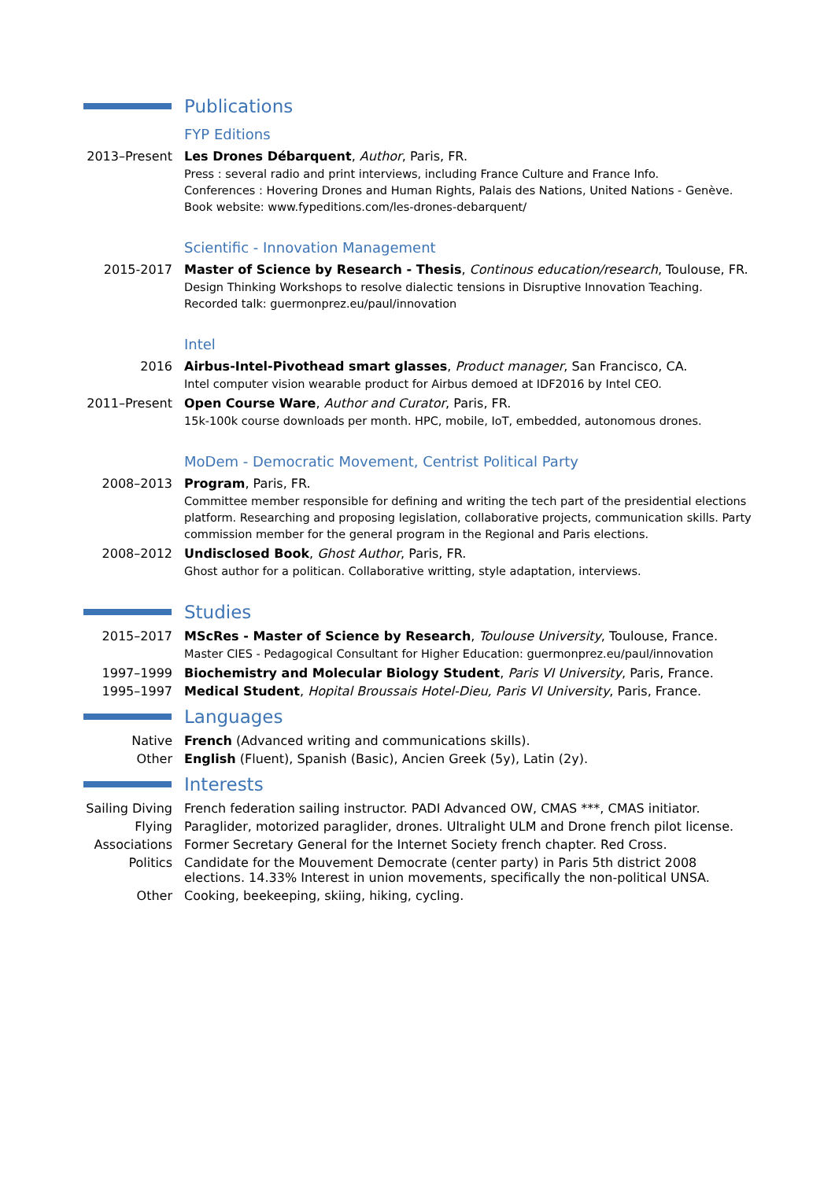Publications
FYP Editions
2013–Present
Les Drones Débarquent, Author, Paris, FR.
Press : several radio and print interviews, including France Culture and France Info.
Conferences : Hovering Drones and Human Rights, Palais des Nations, United Nations - Genève.
Book website: www.fypeditions.com/les-drones-debarquent/
Scientific - Innovation Management
2015-2017 Master of Science by Research - Thesis, Continous education/research, Toulouse, FR.
Design Thinking Workshops to resolve dialectic tensions in Disruptive Innovation Teaching.
Recorded talk: guermonprez.eu/paul/innovation
Intel
2016 Airbus-Intel-Pivothead smart glasses, Product manager, San Francisco, CA.
Intel computer vision wearable product for Airbus demoed at IDF2016 by Intel CEO.
2011–Present
Open Course Ware, Author and Curator, Paris, FR.
15k-100k course downloads per month. HPC, mobile, IoT, embedded, autonomous drones.
MoDem - Democratic Movement, Centrist Political Party
2008–2013 Program, Paris, FR.
Committee member responsible for defining and writing the tech part of the presidential elections platform. Researching and proposing legislation, collaborative projects, communication skills. Party commission member for the general program in the Regional and Paris elections.
2008–2012 Undisclosed Book, Ghost Author, Paris, FR.
Ghost author for a politican. Collaborative writting, style adaptation, interviews.
Studies
2015–2017 MScRes - Master of Science by Research, Toulouse University, Toulouse, France.
Master CIES - Pedagogical Consultant for Higher Education: guermonprez.eu/paul/innovation
1997–1999 Biochemistry and Molecular Biology Student, Paris VI University, Paris, France.
1995–1997 Medical Student, Hopital Broussais Hotel-Dieu, Paris VI University, Paris, France.
Languages
Native French (Advanced writing and communications skills).
Other English (Fluent), Spanish (Basic), Ancien Greek (5y), Latin (2y).
Interests
Sailing Diving
French federation sailing instructor. PADI Advanced OW, CMAS ***, CMAS initiator.
Flying Paraglider, motorized paraglider, drones. Ultralight ULM and Drone french pilot license.
Associations
Former Secretary General for the Internet Society french chapter. Red Cross.
Politics Candidate for the Mouvement Democrate (center party) in Paris 5th district 2008 elections. 14.33% Interest in union movements, specifically the non-political UNSA.
Other Cooking, beekeeping, skiing, hiking, cycling.